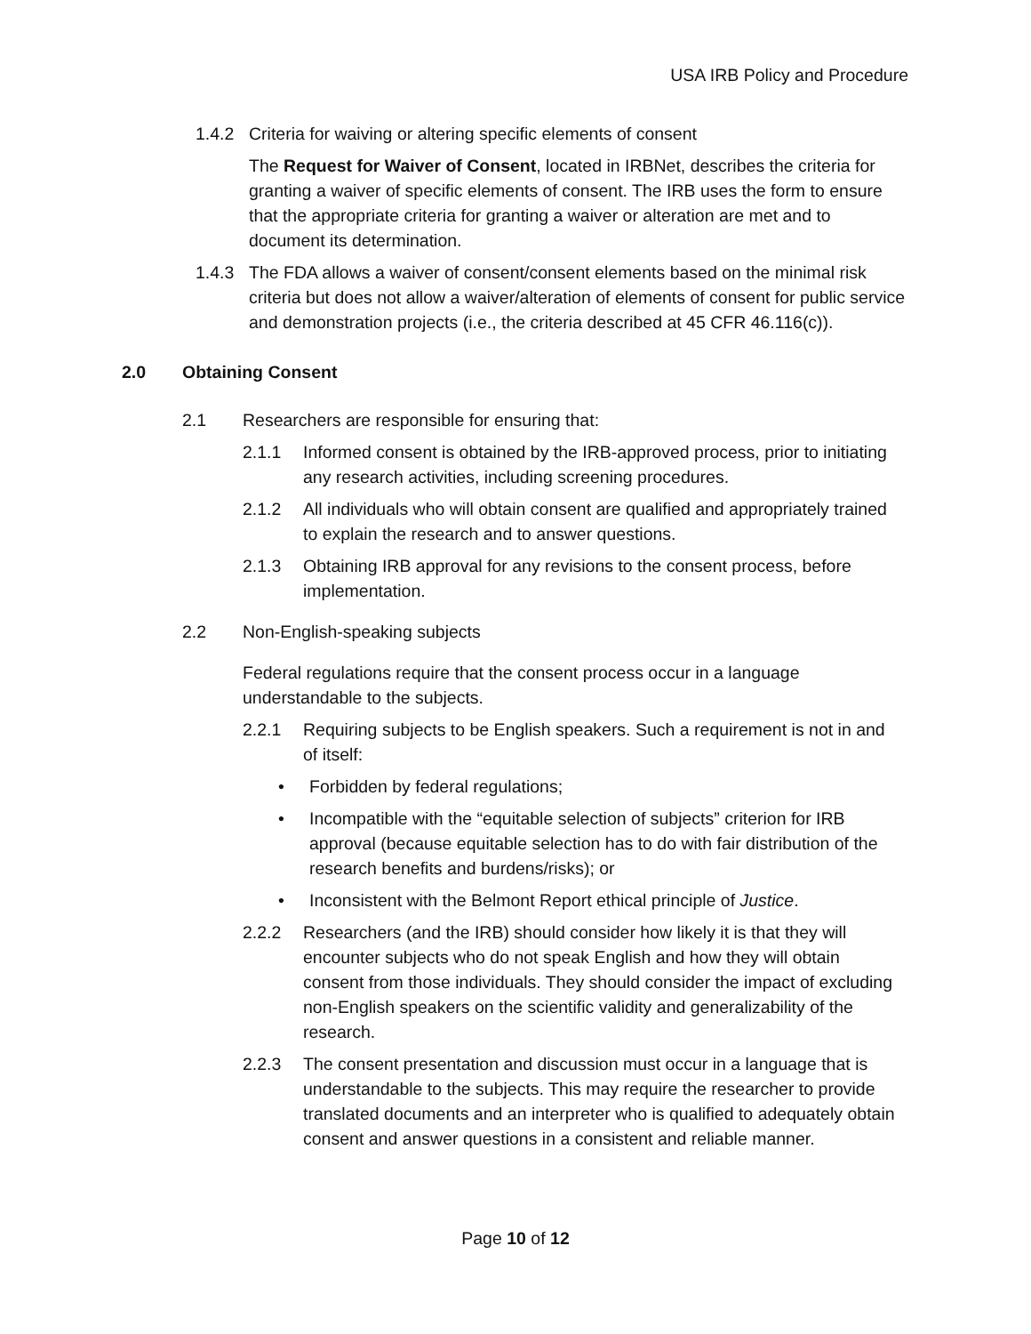USA IRB Policy and Procedure
1.4.2 Criteria for waiving or altering specific elements of consent
The Request for Waiver of Consent, located in IRBNet, describes the criteria for granting a waiver of specific elements of consent. The IRB uses the form to ensure that the appropriate criteria for granting a waiver or alteration are met and to document its determination.
1.4.3 The FDA allows a waiver of consent/consent elements based on the minimal risk criteria but does not allow a waiver/alteration of elements of consent for public service and demonstration projects (i.e., the criteria described at 45 CFR 46.116(c)).
2.0 Obtaining Consent
2.1 Researchers are responsible for ensuring that:
2.1.1 Informed consent is obtained by the IRB-approved process, prior to initiating any research activities, including screening procedures.
2.1.2 All individuals who will obtain consent are qualified and appropriately trained to explain the research and to answer questions.
2.1.3 Obtaining IRB approval for any revisions to the consent process, before implementation.
2.2 Non-English-speaking subjects
Federal regulations require that the consent process occur in a language understandable to the subjects.
2.2.1 Requiring subjects to be English speakers. Such a requirement is not in and of itself:
• Forbidden by federal regulations;
• Incompatible with the “equitable selection of subjects” criterion for IRB approval (because equitable selection has to do with fair distribution of the research benefits and burdens/risks); or
• Inconsistent with the Belmont Report ethical principle of Justice.
2.2.2 Researchers (and the IRB) should consider how likely it is that they will encounter subjects who do not speak English and how they will obtain consent from those individuals. They should consider the impact of excluding non-English speakers on the scientific validity and generalizability of the research.
2.2.3 The consent presentation and discussion must occur in a language that is understandable to the subjects. This may require the researcher to provide translated documents and an interpreter who is qualified to adequately obtain consent and answer questions in a consistent and reliable manner.
Page 10 of 12